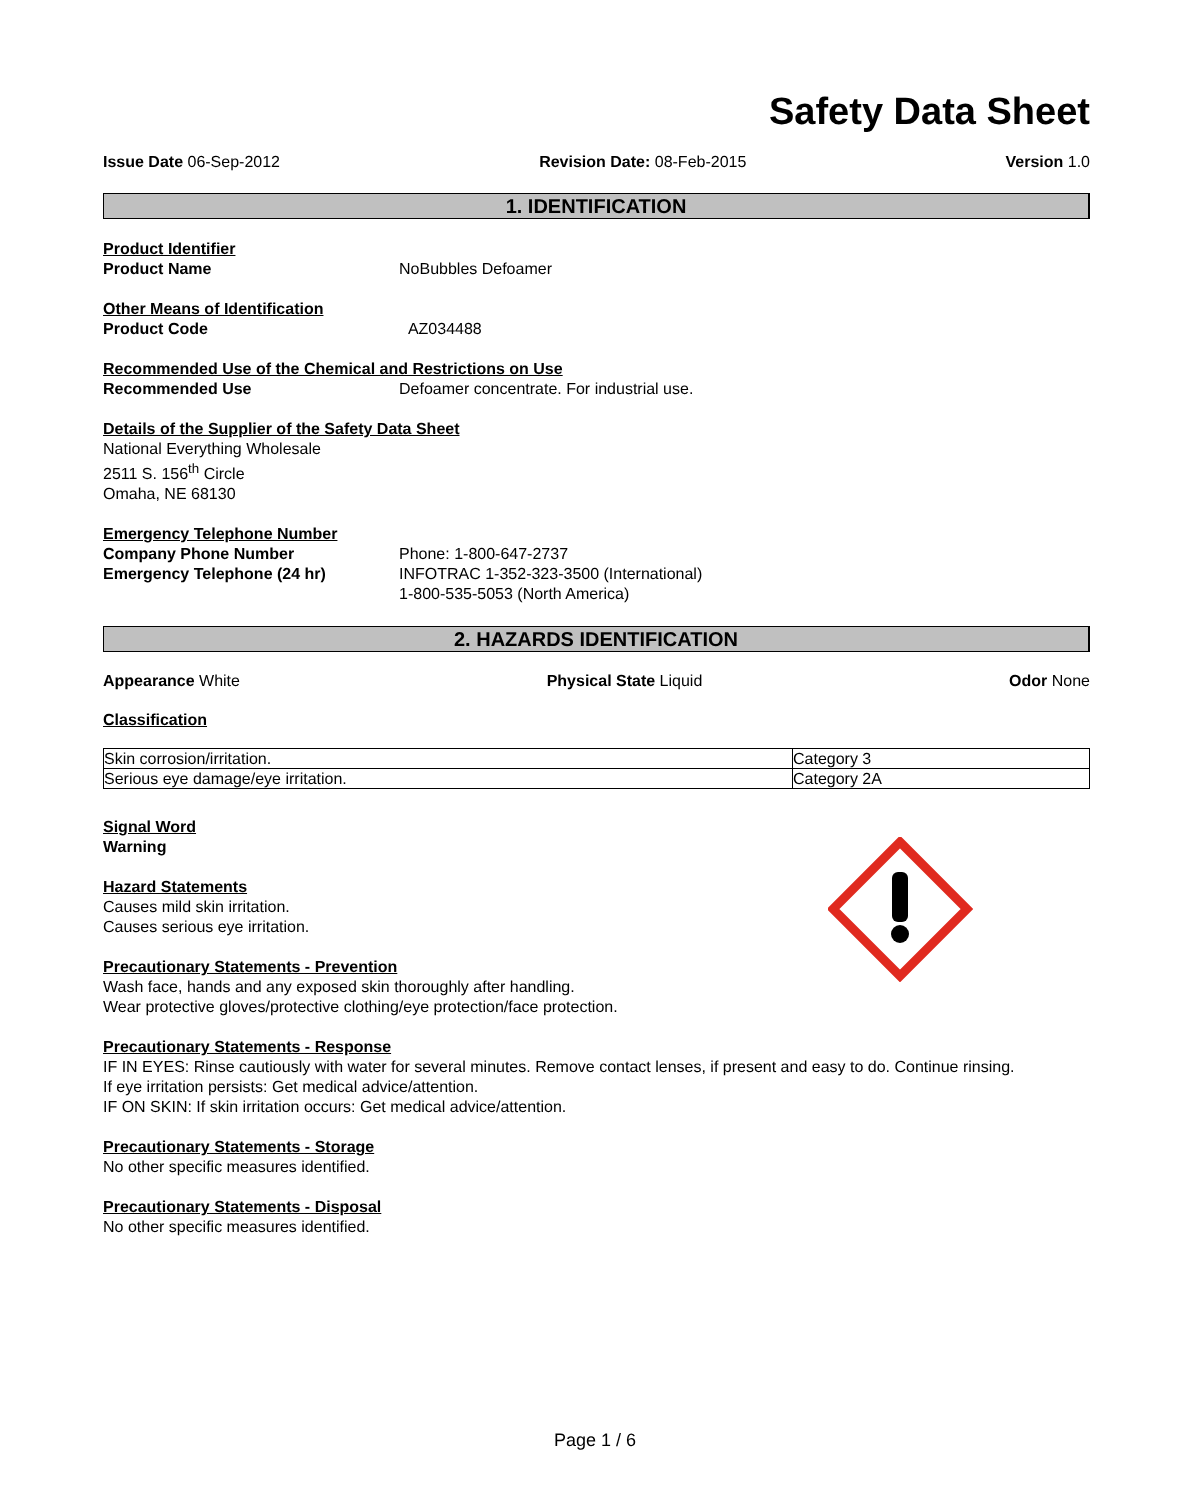Safety Data Sheet
Issue Date 06-Sep-2012 Revision Date: 08-Feb-2015 Version 1.0
1. IDENTIFICATION
Product Identifier
Product Name NoBubbles Defoamer
Other Means of Identification
Product Code AZ034488
Recommended Use of the Chemical and Restrictions on Use
Recommended Use Defoamer concentrate. For industrial use.
Details of the Supplier of the Safety Data Sheet
National Everything Wholesale
2511 S. 156<sup>th</sup> Circle
Omaha, NE 68130
Emergency Telephone Number
Company Phone Number
Emergency Telephone (24 hr)
Phone: 1-800-647-2737
INFOTRAC 1-352-323-3500 (International)
1-800-535-5053 (North America)
2. HAZARDS IDENTIFICATION
Appearance White Physical State Liquid Odor None
Classification
| Skin corrosion/irritation. | Category 3 |
| Serious eye damage/eye irritation. | Category 2A |
Signal Word
Warning
Hazard Statements
Causes mild skin irritation.
Causes serious eye irritation.
Precautionary Statements - Prevention
Wash face, hands and any exposed skin thoroughly after handling.
Wear protective gloves/protective clothing/eye protection/face protection.
Precautionary Statements - Response
IF IN EYES: Rinse cautiously with water for several minutes. Remove contact lenses, if present and easy to do. Continue rinsing.
If eye irritation persists: Get medical advice/attention.
IF ON SKIN: If skin irritation occurs: Get medical advice/attention.
Precautionary Statements - Storage
No other specific measures identified.
Precautionary Statements - Disposal
No other specific measures identified.
Page 1 / 6